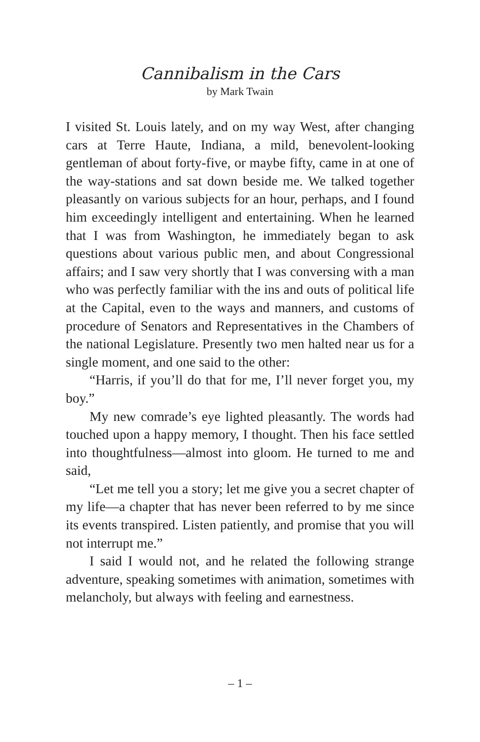Cannibalism in the Cars
by Mark Twain
I visited St. Louis lately, and on my way West, after changing cars at Terre Haute, Indiana, a mild, benevolent-looking gentleman of about forty-five, or maybe fifty, came in at one of the way-stations and sat down beside me. We talked together pleasantly on various subjects for an hour, perhaps, and I found him exceedingly intelligent and entertaining. When he learned that I was from Washington, he immediately began to ask questions about various public men, and about Congressional affairs; and I saw very shortly that I was conversing with a man who was perfectly familiar with the ins and outs of political life at the Capital, even to the ways and manners, and customs of procedure of Senators and Representatives in the Chambers of the national Legislature. Presently two men halted near us for a single moment, and one said to the other:
“Harris, if you’ll do that for me, I’ll never forget you, my boy.”
My new comrade’s eye lighted pleasantly. The words had touched upon a happy memory, I thought. Then his face settled into thoughtfulness—almost into gloom. He turned to me and said,
“Let me tell you a story; let me give you a secret chapter of my life—a chapter that has never been referred to by me since its events transpired. Listen patiently, and promise that you will not interrupt me.”
I said I would not, and he related the following strange adventure, speaking sometimes with animation, sometimes with melancholy, but always with feeling and earnestness.
– 1 –